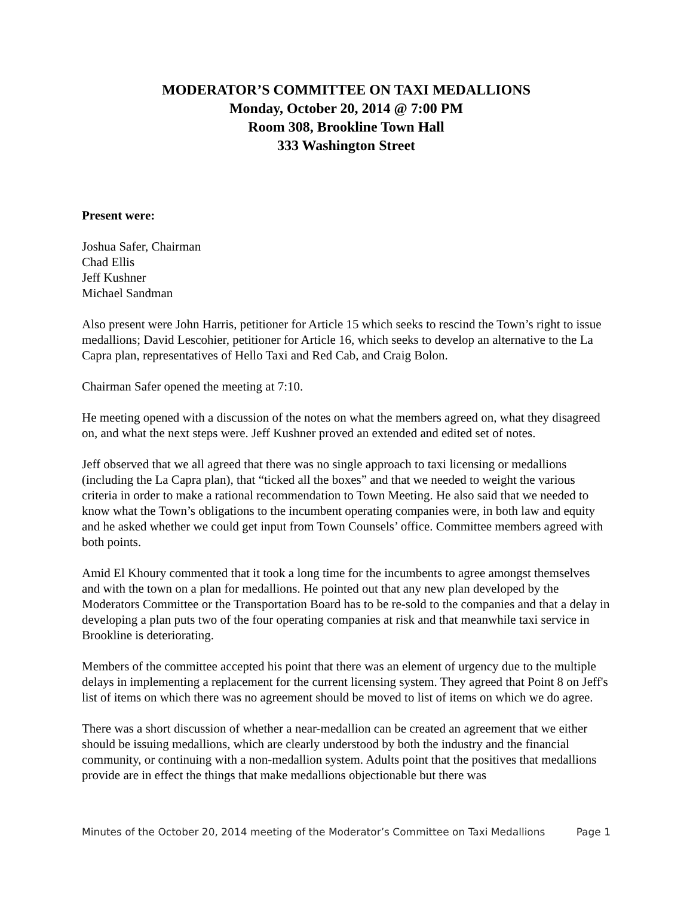MODERATOR’S COMMITTEE ON TAXI MEDALLIONS
Monday, October 20, 2014 @ 7:00 PM
Room 308, Brookline Town Hall
333 Washington Street
Present were:
Joshua Safer, Chairman
Chad Ellis
Jeff Kushner
Michael Sandman
Also present were John Harris, petitioner for Article 15 which seeks to rescind the Town’s right to issue medallions; David Lescohier, petitioner for Article 16, which seeks to develop an alternative to the La Capra plan, representatives of Hello Taxi and Red Cab, and Craig Bolon.
Chairman Safer opened the meeting at 7:10.
He meeting opened with a discussion of the notes on what the members agreed on, what they disagreed on, and what the next steps were. Jeff Kushner proved an extended and edited set of notes.
Jeff observed that we all agreed that there was no single approach to taxi licensing or medallions (including the La Capra plan), that “ticked all the boxes” and that we needed to weight the various criteria in order to make a rational recommendation to Town Meeting. He also said that we needed to know what the Town’s obligations to the incumbent operating companies were, in both law and equity and he asked whether we could get input from Town Counsels’ office. Committee members agreed with both points.
Amid El Khoury commented that it took a long time for the incumbents to agree amongst themselves and with the town on a plan for medallions. He pointed out that any new plan developed by the Moderators Committee or the Transportation Board has to be re-sold to the companies and that a delay in developing a plan puts two of the four operating companies at risk and that meanwhile taxi service in Brookline is deteriorating.
Members of the committee accepted his point that there was an element of urgency due to the multiple delays in implementing a replacement for the current licensing system. They agreed that Point 8 on Jeff's list of items on which there was no agreement should be moved to list of items on which we do agree.
There was a short discussion of whether a near-medallion can be created an agreement that we either should be issuing medallions, which are clearly understood by both the industry and the financial community, or continuing with a non-medallion system. Adults point that the positives that medallions provide are in effect the things that make medallions objectionable but there was
Minutes of the October 20, 2014 meeting of the Moderator’s Committee on Taxi Medallions Page 1